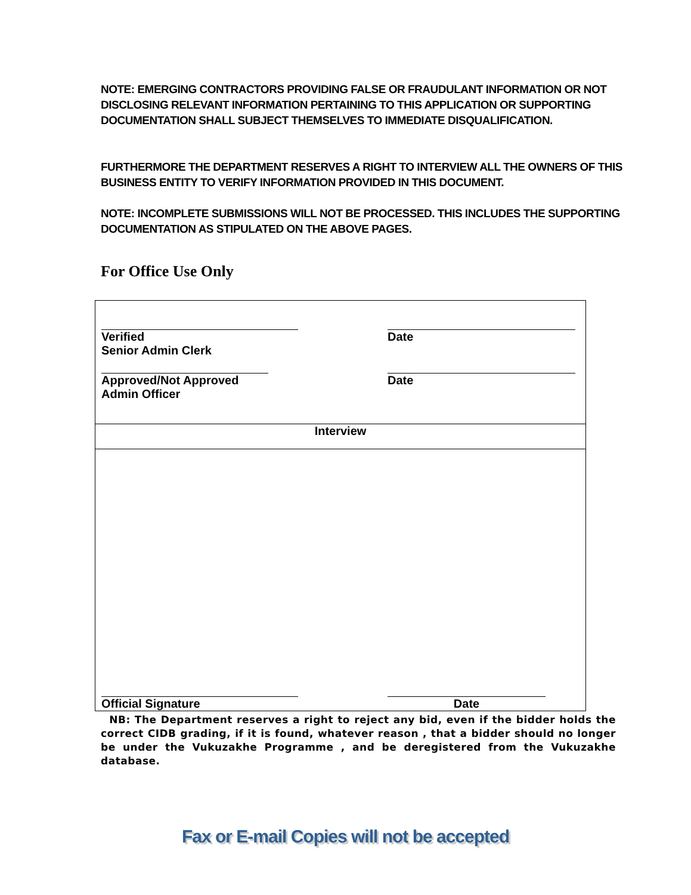NOTE: EMERGING CONTRACTORS PROVIDING FALSE OR FRAUDULANT INFORMATION OR NOT DISCLOSING RELEVANT INFORMATION PERTAINING TO THIS APPLICATION OR SUPPORTING DOCUMENTATION SHALL SUBJECT THEMSELVES TO IMMEDIATE DISQUALIFICATION.
FURTHERMORE THE DEPARTMENT RESERVES A RIGHT TO INTERVIEW ALL THE OWNERS OF THIS BUSINESS ENTITY TO VERIFY INFORMATION PROVIDED IN THIS DOCUMENT.
NOTE: INCOMPLETE SUBMISSIONS WILL NOT BE PROCESSED. THIS INCLUDES THE SUPPORTING DOCUMENTATION AS STIPULATED ON THE ABOVE PAGES.
For Office Use Only
| Verified Senior Admin Clerk Approved/Not Approved Admin Officer Date Date |
| Interview |
| Official Signature Date |
NB: The Department reserves a right to reject any bid, even if the bidder holds the correct CIDB grading, if it is found, whatever reason , that a bidder should no longer be under the Vukuzakhe Programme , and be deregistered from the Vukuzakhe database.
Fax or E-mail Copies will not be accepted